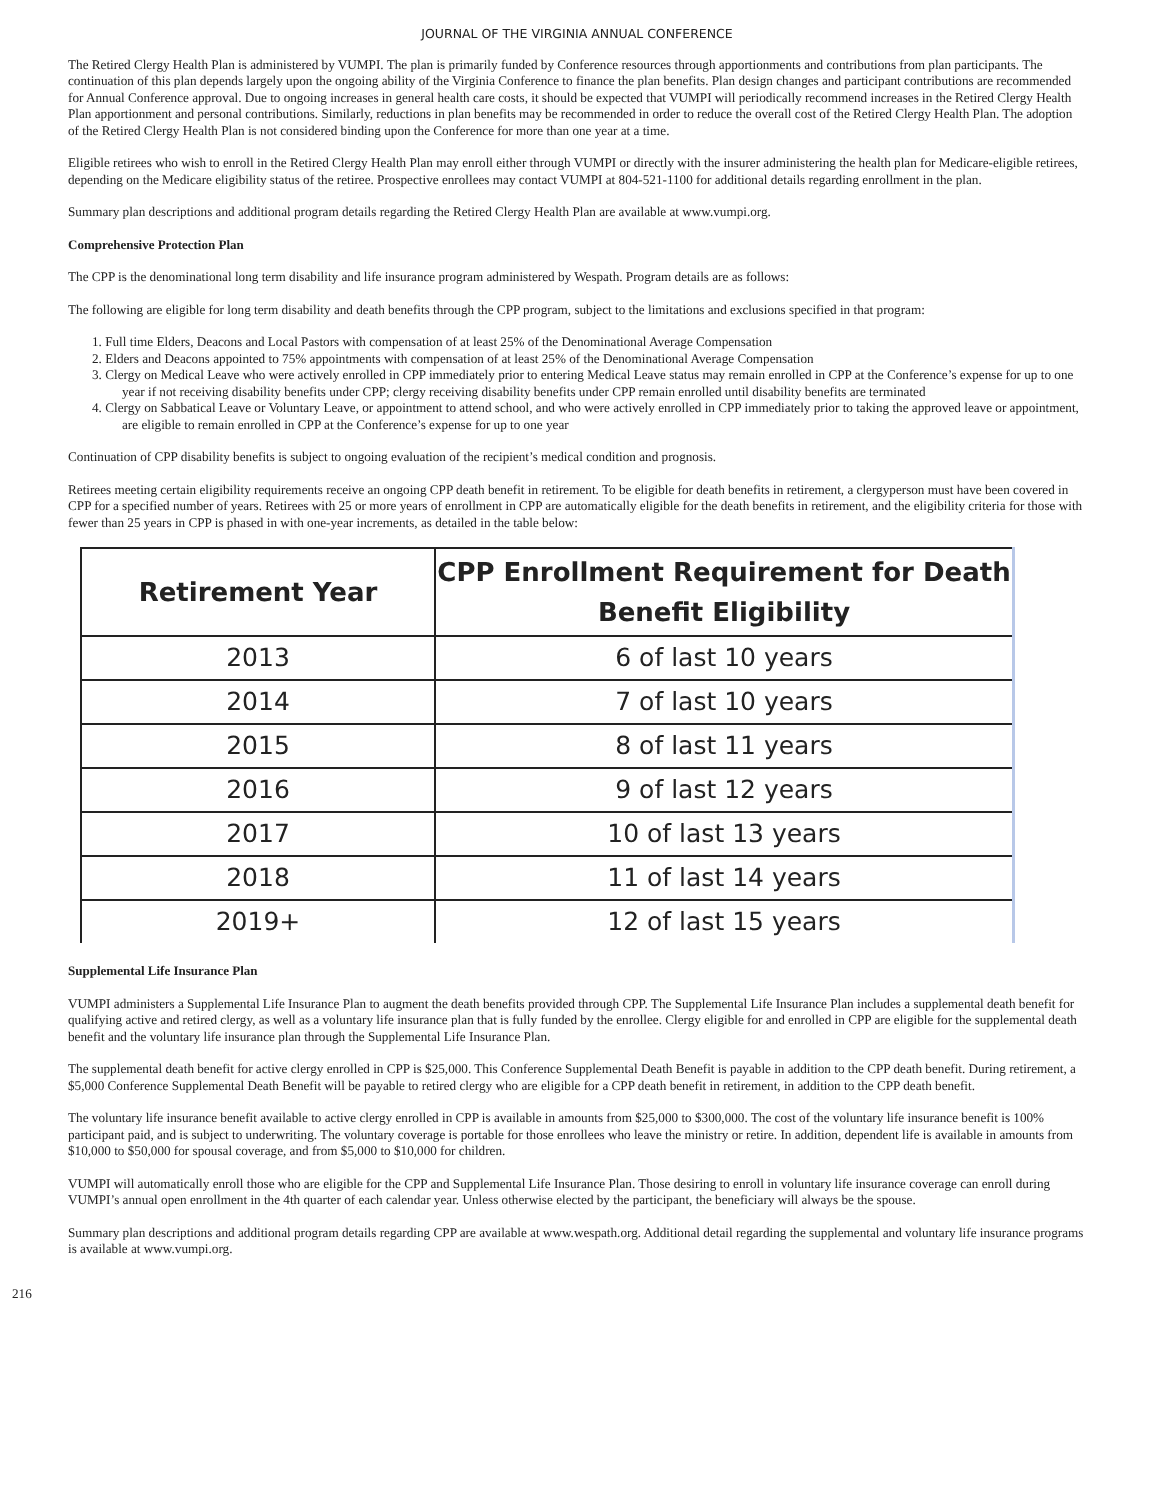JOURNAL OF THE VIRGINIA ANNUAL CONFERENCE
The Retired Clergy Health Plan is administered by VUMPI. The plan is primarily funded by Conference resources through apportionments and contributions from plan participants. The continuation of this plan depends largely upon the ongoing ability of the Virginia Conference to finance the plan benefits. Plan design changes and participant contributions are recommended for Annual Conference approval. Due to ongoing increases in general health care costs, it should be expected that VUMPI will periodically recommend increases in the Retired Clergy Health Plan apportionment and personal contributions. Similarly, reductions in plan benefits may be recommended in order to reduce the overall cost of the Retired Clergy Health Plan. The adoption of the Retired Clergy Health Plan is not considered binding upon the Conference for more than one year at a time.
Eligible retirees who wish to enroll in the Retired Clergy Health Plan may enroll either through VUMPI or directly with the insurer administering the health plan for Medicare-eligible retirees, depending on the Medicare eligibility status of the retiree. Prospective enrollees may contact VUMPI at 804-521-1100 for additional details regarding enrollment in the plan.
Summary plan descriptions and additional program details regarding the Retired Clergy Health Plan are available at www.vumpi.org.
Comprehensive Protection Plan
The CPP is the denominational long term disability and life insurance program administered by Wespath. Program details are as follows:
The following are eligible for long term disability and death benefits through the CPP program, subject to the limitations and exclusions specified in that program:
1. Full time Elders, Deacons and Local Pastors with compensation of at least 25% of the Denominational Average Compensation
2. Elders and Deacons appointed to 75% appointments with compensation of at least 25% of the Denominational Average Compensation
3. Clergy on Medical Leave who were actively enrolled in CPP immediately prior to entering Medical Leave status may remain enrolled in CPP at the Conference’s expense for up to one year if not receiving disability benefits under CPP; clergy receiving disability benefits under CPP remain enrolled until disability benefits are terminated
4. Clergy on Sabbatical Leave or Voluntary Leave, or appointment to attend school, and who were actively enrolled in CPP immediately prior to taking the approved leave or appointment, are eligible to remain enrolled in CPP at the Conference’s expense for up to one year
Continuation of CPP disability benefits is subject to ongoing evaluation of the recipient’s medical condition and prognosis.
Retirees meeting certain eligibility requirements receive an ongoing CPP death benefit in retirement. To be eligible for death benefits in retirement, a clergyperson must have been covered in CPP for a specified number of years. Retirees with 25 or more years of enrollment in CPP are automatically eligible for the death benefits in retirement, and the eligibility criteria for those with fewer than 25 years in CPP is phased in with one-year increments, as detailed in the table below:
| Retirement Year | CPP Enrollment Requirement for Death Benefit Eligibility |
| --- | --- |
| 2013 | 6 of last 10 years |
| 2014 | 7 of last 10 years |
| 2015 | 8 of last 11 years |
| 2016 | 9 of last 12 years |
| 2017 | 10 of last 13 years |
| 2018 | 11 of last 14 years |
| 2019+ | 12 of last 15 years |
Supplemental Life Insurance Plan
VUMPI administers a Supplemental Life Insurance Plan to augment the death benefits provided through CPP. The Supplemental Life Insurance Plan includes a supplemental death benefit for qualifying active and retired clergy, as well as a voluntary life insurance plan that is fully funded by the enrollee. Clergy eligible for and enrolled in CPP are eligible for the supplemental death benefit and the voluntary life insurance plan through the Supplemental Life Insurance Plan.
The supplemental death benefit for active clergy enrolled in CPP is $25,000. This Conference Supplemental Death Benefit is payable in addition to the CPP death benefit. During retirement, a $5,000 Conference Supplemental Death Benefit will be payable to retired clergy who are eligible for a CPP death benefit in retirement, in addition to the CPP death benefit.
The voluntary life insurance benefit available to active clergy enrolled in CPP is available in amounts from $25,000 to $300,000. The cost of the voluntary life insurance benefit is 100% participant paid, and is subject to underwriting. The voluntary coverage is portable for those enrollees who leave the ministry or retire. In addition, dependent life is available in amounts from $10,000 to $50,000 for spousal coverage, and from $5,000 to $10,000 for children.
VUMPI will automatically enroll those who are eligible for the CPP and Supplemental Life Insurance Plan. Those desiring to enroll in voluntary life insurance coverage can enroll during VUMPI’s annual open enrollment in the 4th quarter of each calendar year. Unless otherwise elected by the participant, the beneficiary will always be the spouse.
Summary plan descriptions and additional program details regarding CPP are available at www.wespath.org. Additional detail regarding the supplemental and voluntary life insurance programs is available at www.vumpi.org.
216